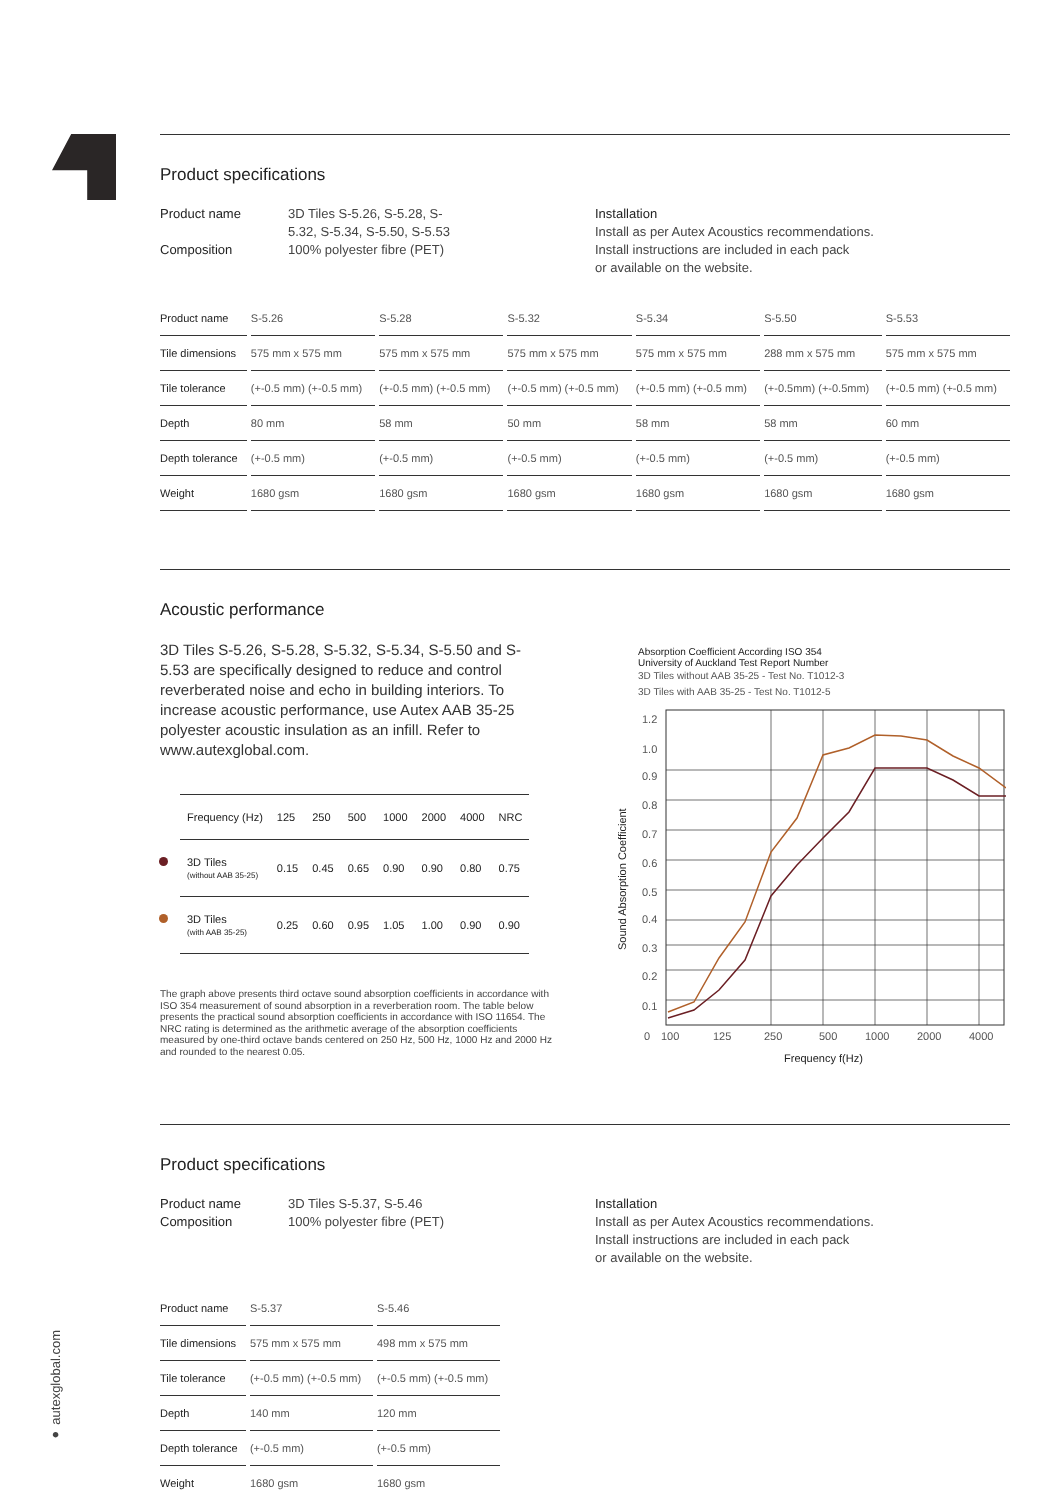Product specifications
Product name 3D Tiles S-5.26, S-5.28, S-5.32, S-5.34, S-5.50, S-5.53
Composition 100% polyester fibre (PET)
Installation
Install as per Autex Acoustics recommendations.
Install instructions are included in each pack
or available on the website.
| Product name | S-5.26 | S-5.28 | S-5.32 | S-5.34 | S-5.50 | S-5.53 |
| Tile dimensions | 575 mm x 575 mm | 575 mm x 575 mm | 575 mm x 575 mm | 575 mm x 575 mm | 288 mm x 575 mm | 575 mm x 575 mm |
| Tile tolerance | (+-0.5 mm) (+-0.5 mm) | (+-0.5 mm) (+-0.5 mm) | (+-0.5 mm) (+-0.5 mm) | (+-0.5 mm) (+-0.5 mm) | (+-0.5mm) (+-0.5mm) | (+-0.5 mm) (+-0.5 mm) |
| Depth | 80 mm | 58 mm | 50 mm | 58 mm | 58 mm | 60 mm |
| Depth tolerance | (+-0.5 mm) | (+-0.5 mm) | (+-0.5 mm) | (+-0.5 mm) | (+-0.5 mm) | (+-0.5 mm) |
| Weight | 1680 gsm | 1680 gsm | 1680 gsm | 1680 gsm | 1680 gsm | 1680 gsm |
Acoustic performance
3D Tiles S-5.26, S-5.28, S-5.32, S-5.34, S-5.50 and S-5.53 are specifically designed to reduce and control reverberated noise and echo in building interiors. To increase acoustic performance, use Autex AAB 35-25 polyester acoustic insulation as an infill. Refer to www.autexglobal.com.
| Frequency (Hz) | 125 | 250 | 500 | 1000 | 2000 | 4000 | NRC |
| --- | --- | --- | --- | --- | --- | --- | --- |
| 3D Tiles (without AAB 35-25) | 0.15 | 0.45 | 0.65 | 0.90 | 0.90 | 0.80 | 0.75 |
| 3D Tiles (with AAB 35-25) | 0.25 | 0.60 | 0.95 | 1.05 | 1.00 | 0.90 | 0.90 |
The graph above presents third octave sound absorption coefficients in accordance with ISO 354 measurement of sound absorption in a reverberation room. The table below presents the practical sound absorption coefficients in accordance with ISO 11654. The NRC rating is determined as the arithmetic average of the absorption coefficients measured by one-third octave bands centered on 250 Hz, 500 Hz, 1000 Hz and 2000 Hz and rounded to the nearest 0.05.
Absorption Coefficient According ISO 354
University of Auckland Test Report Number
3D Tiles without AAB 35-25 - Test No. T1012-3
3D Tiles with AAB 35-25 - Test No. T1012-5
Sound Absorption Coefficient
1.2
1.0
0.9
0.8
0.7
0.6
0.5
0.4
0.3
0.2
0.1
0
100
125
250
500
1000
2000
4000
Frequency f(Hz)
Product specifications
Product name 3D Tiles S-5.37, S-5.46
Composition 100% polyester fibre (PET)
Installation
Install as per Autex Acoustics recommendations.
Install instructions are included in each pack
or available on the website.
| Product name | S-5.37 | S-5.46 |
| Tile dimensions | 575 mm x 575 mm | 498 mm x 575 mm |
| Tile tolerance | (+-0.5 mm) (+-0.5 mm) | (+-0.5 mm) (+-0.5 mm) |
| Depth | 140 mm | 120 mm |
| Depth tolerance | (+-0.5 mm) | (+-0.5 mm) |
| Weight | 1680 gsm | 1680 gsm |
● autexglobal.com